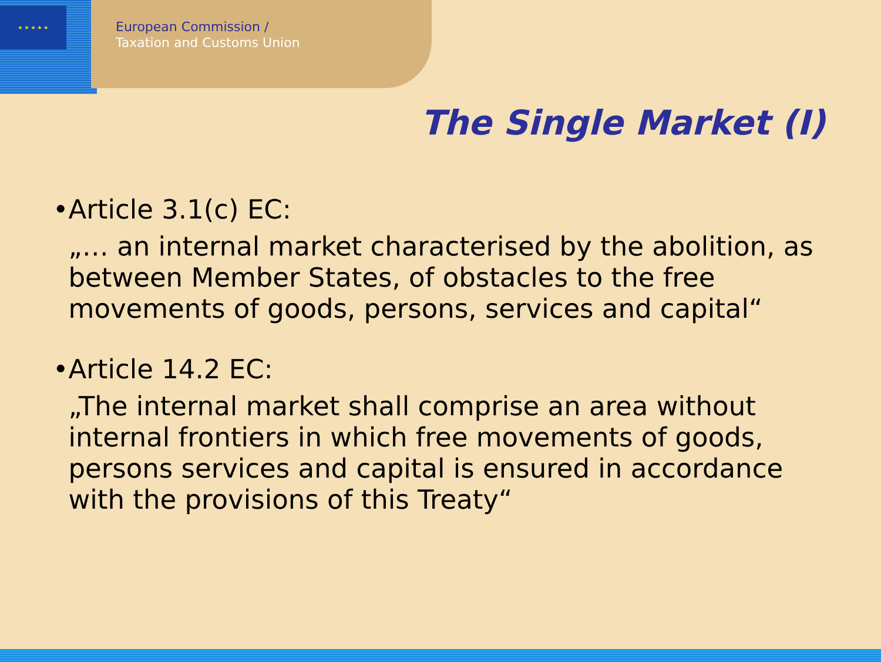★ ★ ★ ★ ★
European Commission /
Taxation and Customs Union
The Single Market (I)
• Article 3.1(c) EC:
„… an internal market characterised by the abolition, as between Member States, of obstacles to the free movements of goods, persons, services and capital“
• Article 14.2 EC:
„The internal market shall comprise an area without internal frontiers in which free movements of goods, persons services and capital is ensured in accordance with the provisions of this Treaty“